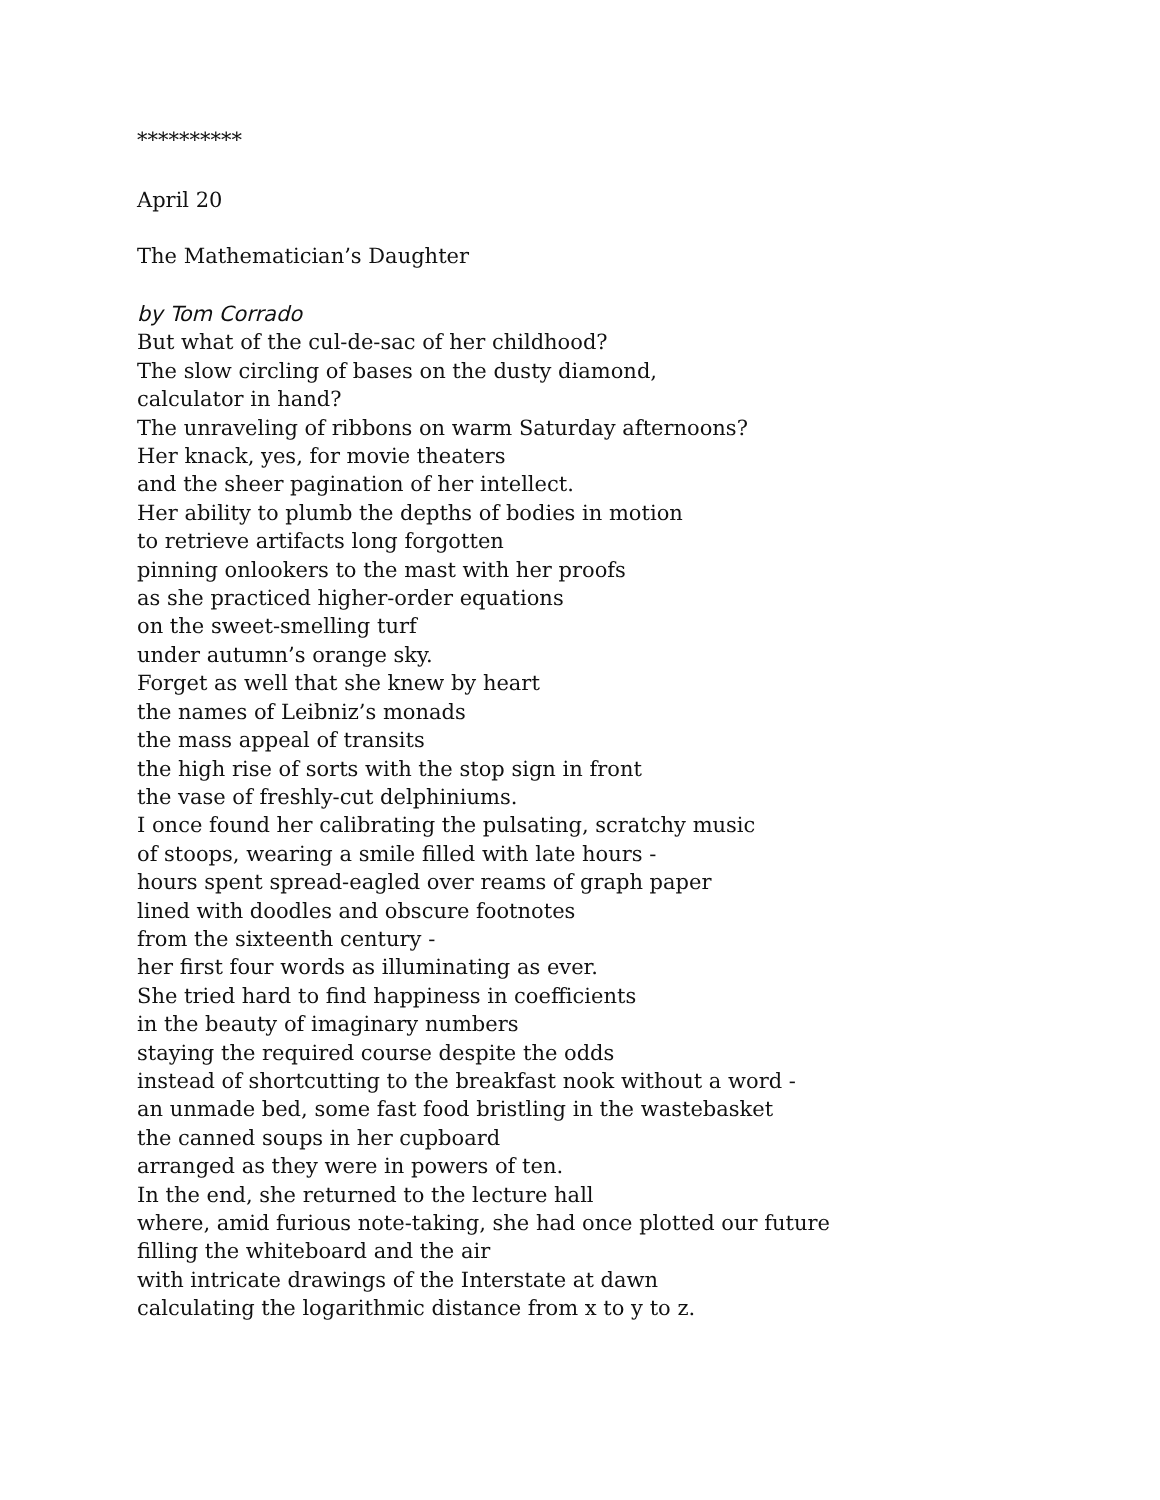**********
April 20
The Mathematician’s Daughter
by Tom Corrado
But what of the cul-de-sac of her childhood?
The slow circling of bases on the dusty diamond,
calculator in hand?
The unraveling of ribbons on warm Saturday afternoons?
Her knack, yes, for movie theaters
and the sheer pagination of her intellect.
Her ability to plumb the depths of bodies in motion
to retrieve artifacts long forgotten
pinning onlookers to the mast with her proofs
as she practiced higher-order equations
on the sweet-smelling turf
under autumn’s orange sky.
Forget as well that she knew by heart
the names of Leibniz’s monads
the mass appeal of transits
the high rise of sorts with the stop sign in front
the vase of freshly-cut delphiniums.
I once found her calibrating the pulsating, scratchy music
of stoops, wearing a smile filled with late hours -
hours spent spread-eagled over reams of graph paper
lined with doodles and obscure footnotes
from the sixteenth century -
her first four words as illuminating as ever.
She tried hard to find happiness in coefficients
in the beauty of imaginary numbers
staying the required course despite the odds
instead of shortcutting to the breakfast nook without a word -
an unmade bed, some fast food bristling in the wastebasket
the canned soups in her cupboard
arranged as they were in powers of ten.
In the end, she returned to the lecture hall
where, amid furious note-taking, she had once plotted our future
filling the whiteboard and the air
with intricate drawings of the Interstate at dawn
calculating the logarithmic distance from x to y to z.